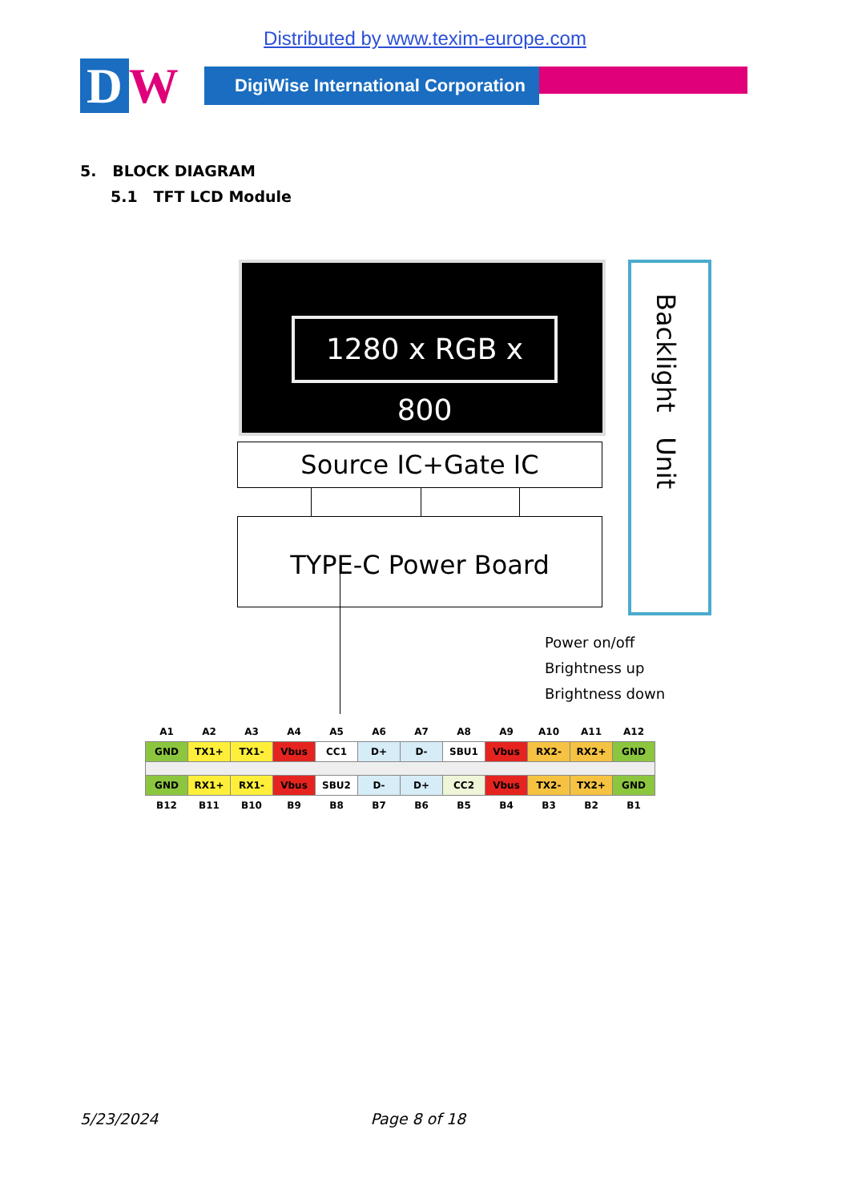Distributed by www.texim-europe.com
D W
DigiWise International Corporation
5. BLOCK DIAGRAM
5.1 TFT LCD Module
1280 x RGB x 800
Source IC+Gate IC
TYPE-C Power Board
Backlight Unit
Power on/off
Brightness up
Brightness down
| A1 | A2 | A3 | A4 | A5 | A6 | A7 | A8 | A9 | A10 | A11 | A12 |
| GND | TX1+ | TX1- | Vbus | CC1 | D+ | D- | SBU1 | Vbus | RX2- | RX2+ | GND |
| GND | RX1+ | RX1- | Vbus | SBU2 | D- | D+ | CC2 | Vbus | TX2- | TX2+ | GND |
| B12 | B11 | B10 | B9 | B8 | B7 | B6 | B5 | B4 | B3 | B2 | B1 |
5/23/2024 Page 8 of 18